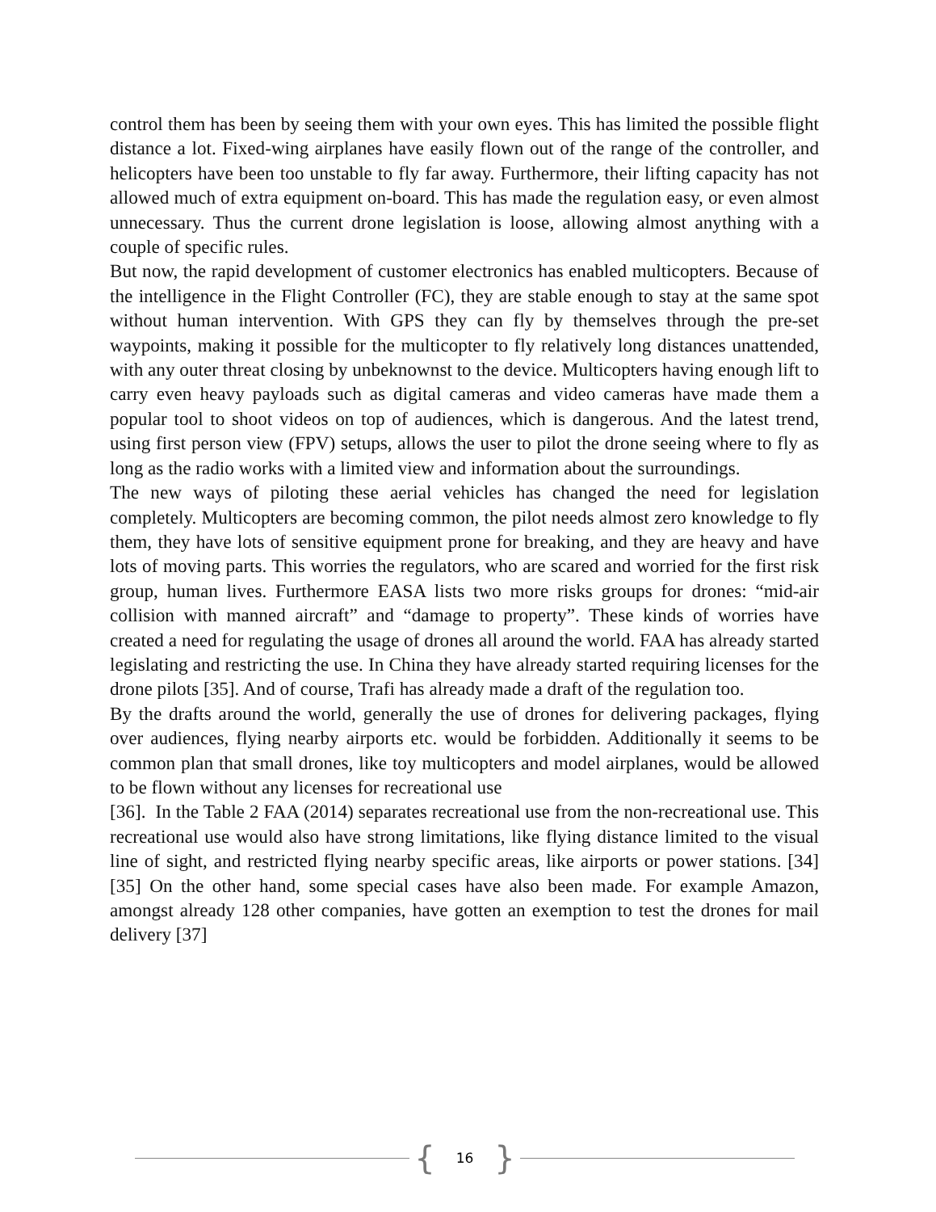control them has been by seeing them with your own eyes. This has limited the possible flight distance a lot. Fixed-wing airplanes have easily flown out of the range of the controller, and helicopters have been too unstable to fly far away. Furthermore, their lifting capacity has not allowed much of extra equipment on-board. This has made the regulation easy, or even almost unnecessary. Thus the current drone legislation is loose, allowing almost anything with a couple of specific rules.
But now, the rapid development of customer electronics has enabled multicopters. Because of the intelligence in the Flight Controller (FC), they are stable enough to stay at the same spot without human intervention. With GPS they can fly by themselves through the pre-set waypoints, making it possible for the multicopter to fly relatively long distances unattended, with any outer threat closing by unbeknownst to the device. Multicopters having enough lift to carry even heavy payloads such as digital cameras and video cameras have made them a popular tool to shoot videos on top of audiences, which is dangerous. And the latest trend, using first person view (FPV) setups, allows the user to pilot the drone seeing where to fly as long as the radio works with a limited view and information about the surroundings.
The new ways of piloting these aerial vehicles has changed the need for legislation completely. Multicopters are becoming common, the pilot needs almost zero knowledge to fly them, they have lots of sensitive equipment prone for breaking, and they are heavy and have lots of moving parts. This worries the regulators, who are scared and worried for the first risk group, human lives. Furthermore EASA lists two more risks groups for drones: “mid-air collision with manned aircraft” and “damage to property”. These kinds of worries have created a need for regulating the usage of drones all around the world. FAA has already started legislating and restricting the use. In China they have already started requiring licenses for the drone pilots [35]. And of course, Trafi has already made a draft of the regulation too.
By the drafts around the world, generally the use of drones for delivering packages, flying over audiences, flying nearby airports etc. would be forbidden. Additionally it seems to be common plan that small drones, like toy multicopters and model airplanes, would be allowed to be flown without any licenses for recreational use
[36]. In the Table 2 FAA (2014) separates recreational use from the non-recreational use. This recreational use would also have strong limitations, like flying distance limited to the visual line of sight, and restricted flying nearby specific areas, like airports or power stations. [34] [35] On the other hand, some special cases have also been made. For example Amazon, amongst already 128 other companies, have gotten an exemption to test the drones for mail delivery [37]
{ 16 }